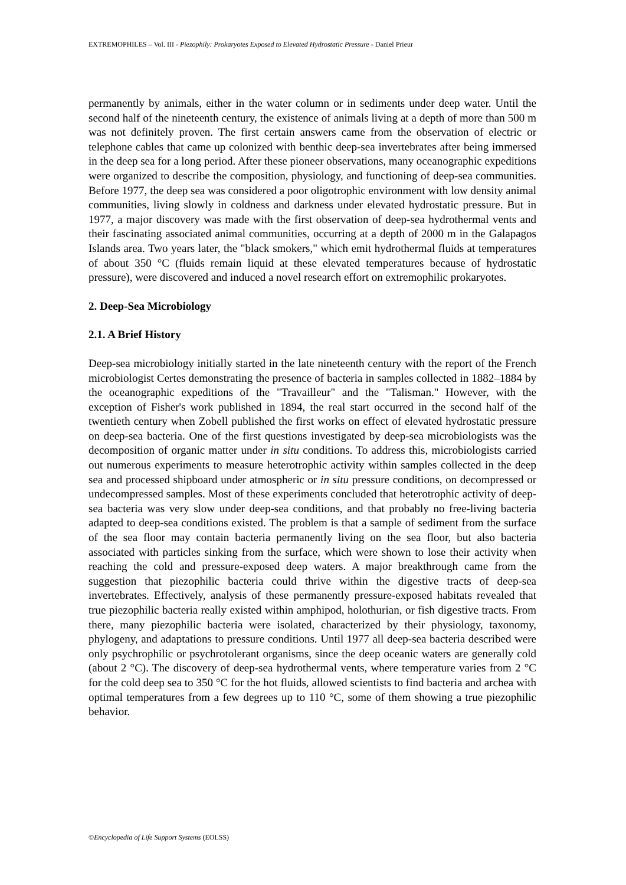EXTREMOPHILES – Vol. III - Piezophily: Prokaryotes Exposed to Elevated Hydrostatic Pressure - Daniel Prieur
permanently by animals, either in the water column or in sediments under deep water. Until the second half of the nineteenth century, the existence of animals living at a depth of more than 500 m was not definitely proven. The first certain answers came from the observation of electric or telephone cables that came up colonized with benthic deep-sea invertebrates after being immersed in the deep sea for a long period. After these pioneer observations, many oceanographic expeditions were organized to describe the composition, physiology, and functioning of deep-sea communities. Before 1977, the deep sea was considered a poor oligotrophic environment with low density animal communities, living slowly in coldness and darkness under elevated hydrostatic pressure. But in 1977, a major discovery was made with the first observation of deep-sea hydrothermal vents and their fascinating associated animal communities, occurring at a depth of 2000 m in the Galapagos Islands area. Two years later, the "black smokers," which emit hydrothermal fluids at temperatures of about 350 °C (fluids remain liquid at these elevated temperatures because of hydrostatic pressure), were discovered and induced a novel research effort on extremophilic prokaryotes.
2. Deep-Sea Microbiology
2.1. A Brief History
Deep-sea microbiology initially started in the late nineteenth century with the report of the French microbiologist Certes demonstrating the presence of bacteria in samples collected in 1882–1884 by the oceanographic expeditions of the "Travailleur" and the "Talisman." However, with the exception of Fisher's work published in 1894, the real start occurred in the second half of the twentieth century when Zobell published the first works on effect of elevated hydrostatic pressure on deep-sea bacteria. One of the first questions investigated by deep-sea microbiologists was the decomposition of organic matter under in situ conditions. To address this, microbiologists carried out numerous experiments to measure heterotrophic activity within samples collected in the deep sea and processed shipboard under atmospheric or in situ pressure conditions, on decompressed or undecompressed samples. Most of these experiments concluded that heterotrophic activity of deep-sea bacteria was very slow under deep-sea conditions, and that probably no free-living bacteria adapted to deep-sea conditions existed. The problem is that a sample of sediment from the surface of the sea floor may contain bacteria permanently living on the sea floor, but also bacteria associated with particles sinking from the surface, which were shown to lose their activity when reaching the cold and pressure-exposed deep waters. A major breakthrough came from the suggestion that piezophilic bacteria could thrive within the digestive tracts of deep-sea invertebrates. Effectively, analysis of these permanently pressure-exposed habitats revealed that true piezophilic bacteria really existed within amphipod, holothurian, or fish digestive tracts. From there, many piezophilic bacteria were isolated, characterized by their physiology, taxonomy, phylogeny, and adaptations to pressure conditions. Until 1977 all deep-sea bacteria described were only psychrophilic or psychrotolerant organisms, since the deep oceanic waters are generally cold (about 2 °C). The discovery of deep-sea hydrothermal vents, where temperature varies from 2 °C for the cold deep sea to 350 °C for the hot fluids, allowed scientists to find bacteria and archea with optimal temperatures from a few degrees up to 110 °C, some of them showing a true piezophilic behavior.
©Encyclopedia of Life Support Systems (EOLSS)